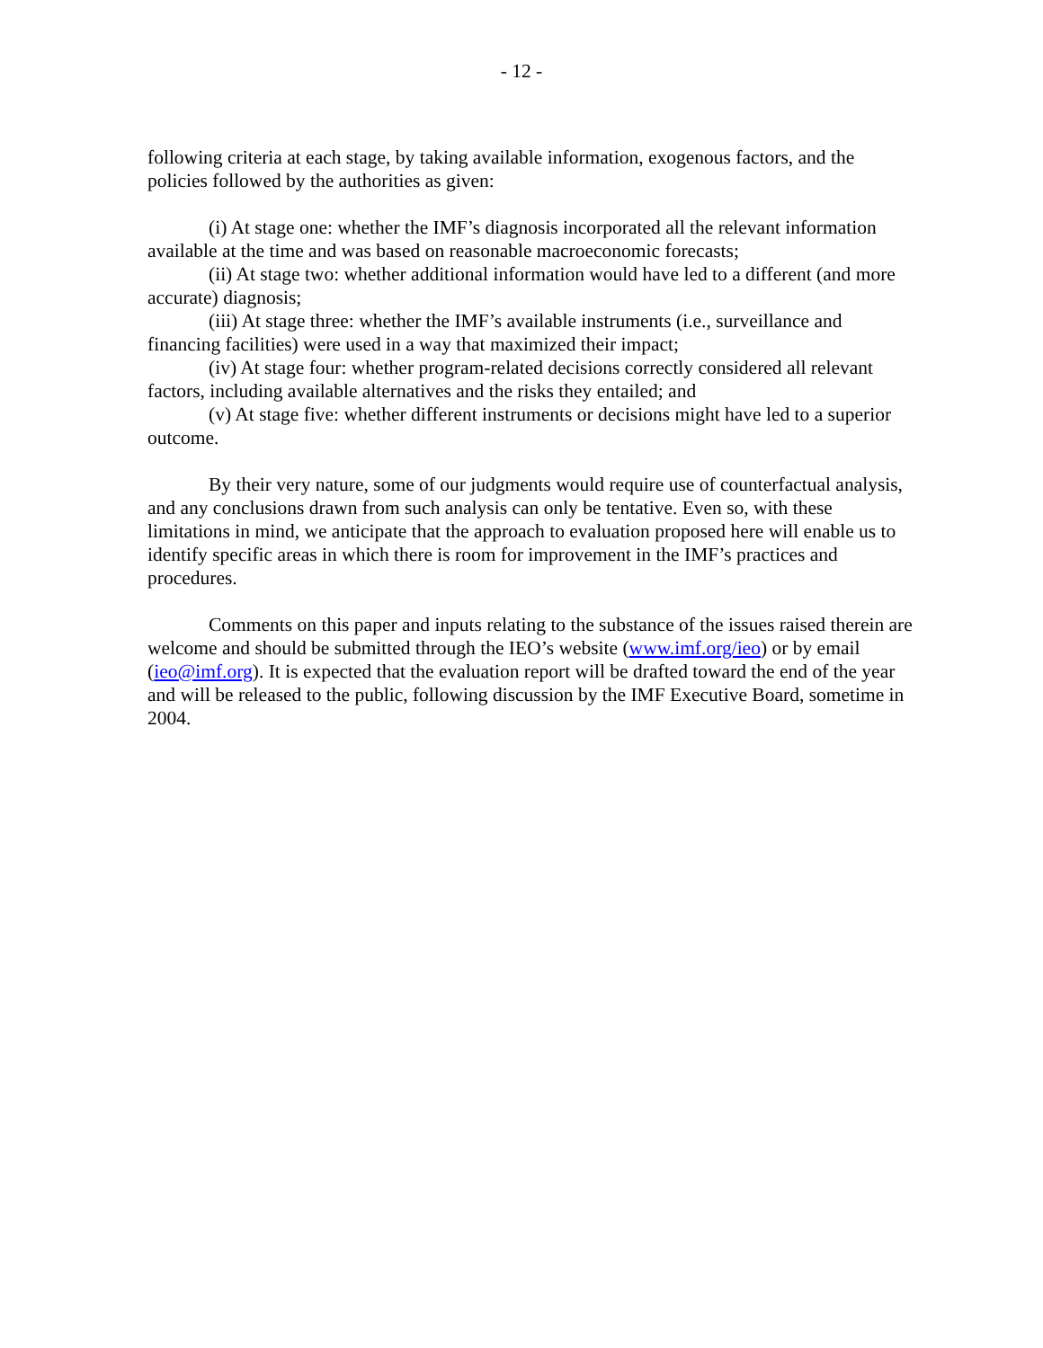- 12 -
following criteria at each stage, by taking available information, exogenous factors, and the policies followed by the authorities as given:
(i) At stage one: whether the IMF’s diagnosis incorporated all the relevant information available at the time and was based on reasonable macroeconomic forecasts;
(ii) At stage two: whether additional information would have led to a different (and more accurate) diagnosis;
(iii) At stage three: whether the IMF’s available instruments (i.e., surveillance and financing facilities) were used in a way that maximized their impact;
(iv) At stage four: whether program-related decisions correctly considered all relevant factors, including available alternatives and the risks they entailed; and
(v) At stage five: whether different instruments or decisions might have led to a superior outcome.
By their very nature, some of our judgments would require use of counterfactual analysis, and any conclusions drawn from such analysis can only be tentative. Even so, with these limitations in mind, we anticipate that the approach to evaluation proposed here will enable us to identify specific areas in which there is room for improvement in the IMF’s practices and procedures.
Comments on this paper and inputs relating to the substance of the issues raised therein are welcome and should be submitted through the IEO’s website (www.imf.org/ieo) or by email (ieo@imf.org). It is expected that the evaluation report will be drafted toward the end of the year and will be released to the public, following discussion by the IMF Executive Board, sometime in 2004.